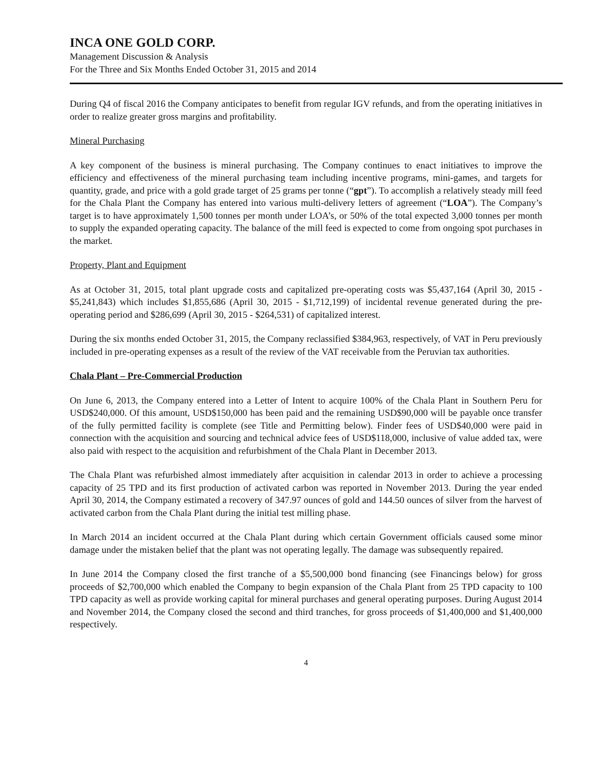INCA ONE GOLD CORP.
Management Discussion & Analysis
For the Three and Six Months Ended October 31, 2015 and 2014
During Q4 of fiscal 2016 the Company anticipates to benefit from regular IGV refunds, and from the operating initiatives in order to realize greater gross margins and profitability.
Mineral Purchasing
A key component of the business is mineral purchasing. The Company continues to enact initiatives to improve the efficiency and effectiveness of the mineral purchasing team including incentive programs, mini-games, and targets for quantity, grade, and price with a gold grade target of 25 grams per tonne (“gpt”). To accomplish a relatively steady mill feed for the Chala Plant the Company has entered into various multi-delivery letters of agreement (“LOA”). The Company’s target is to have approximately 1,500 tonnes per month under LOA’s, or 50% of the total expected 3,000 tonnes per month to supply the expanded operating capacity. The balance of the mill feed is expected to come from ongoing spot purchases in the market.
Property, Plant and Equipment
As at October 31, 2015, total plant upgrade costs and capitalized pre-operating costs was $5,437,164 (April 30, 2015 - $5,241,843) which includes $1,855,686 (April 30, 2015 - $1,712,199) of incidental revenue generated during the pre-operating period and $286,699 (April 30, 2015 - $264,531) of capitalized interest.
During the six months ended October 31, 2015, the Company reclassified $384,963, respectively, of VAT in Peru previously included in pre-operating expenses as a result of the review of the VAT receivable from the Peruvian tax authorities.
Chala Plant – Pre-Commercial Production
On June 6, 2013, the Company entered into a Letter of Intent to acquire 100% of the Chala Plant in Southern Peru for USD$240,000. Of this amount, USD$150,000 has been paid and the remaining USD$90,000 will be payable once transfer of the fully permitted facility is complete (see Title and Permitting below). Finder fees of USD$40,000 were paid in connection with the acquisition and sourcing and technical advice fees of USD$118,000, inclusive of value added tax, were also paid with respect to the acquisition and refurbishment of the Chala Plant in December 2013.
The Chala Plant was refurbished almost immediately after acquisition in calendar 2013 in order to achieve a processing capacity of 25 TPD and its first production of activated carbon was reported in November 2013. During the year ended April 30, 2014, the Company estimated a recovery of 347.97 ounces of gold and 144.50 ounces of silver from the harvest of activated carbon from the Chala Plant during the initial test milling phase.
In March 2014 an incident occurred at the Chala Plant during which certain Government officials caused some minor damage under the mistaken belief that the plant was not operating legally. The damage was subsequently repaired.
In June 2014 the Company closed the first tranche of a $5,500,000 bond financing (see Financings below) for gross proceeds of $2,700,000 which enabled the Company to begin expansion of the Chala Plant from 25 TPD capacity to 100 TPD capacity as well as provide working capital for mineral purchases and general operating purposes. During August 2014 and November 2014, the Company closed the second and third tranches, for gross proceeds of $1,400,000 and $1,400,000 respectively.
4